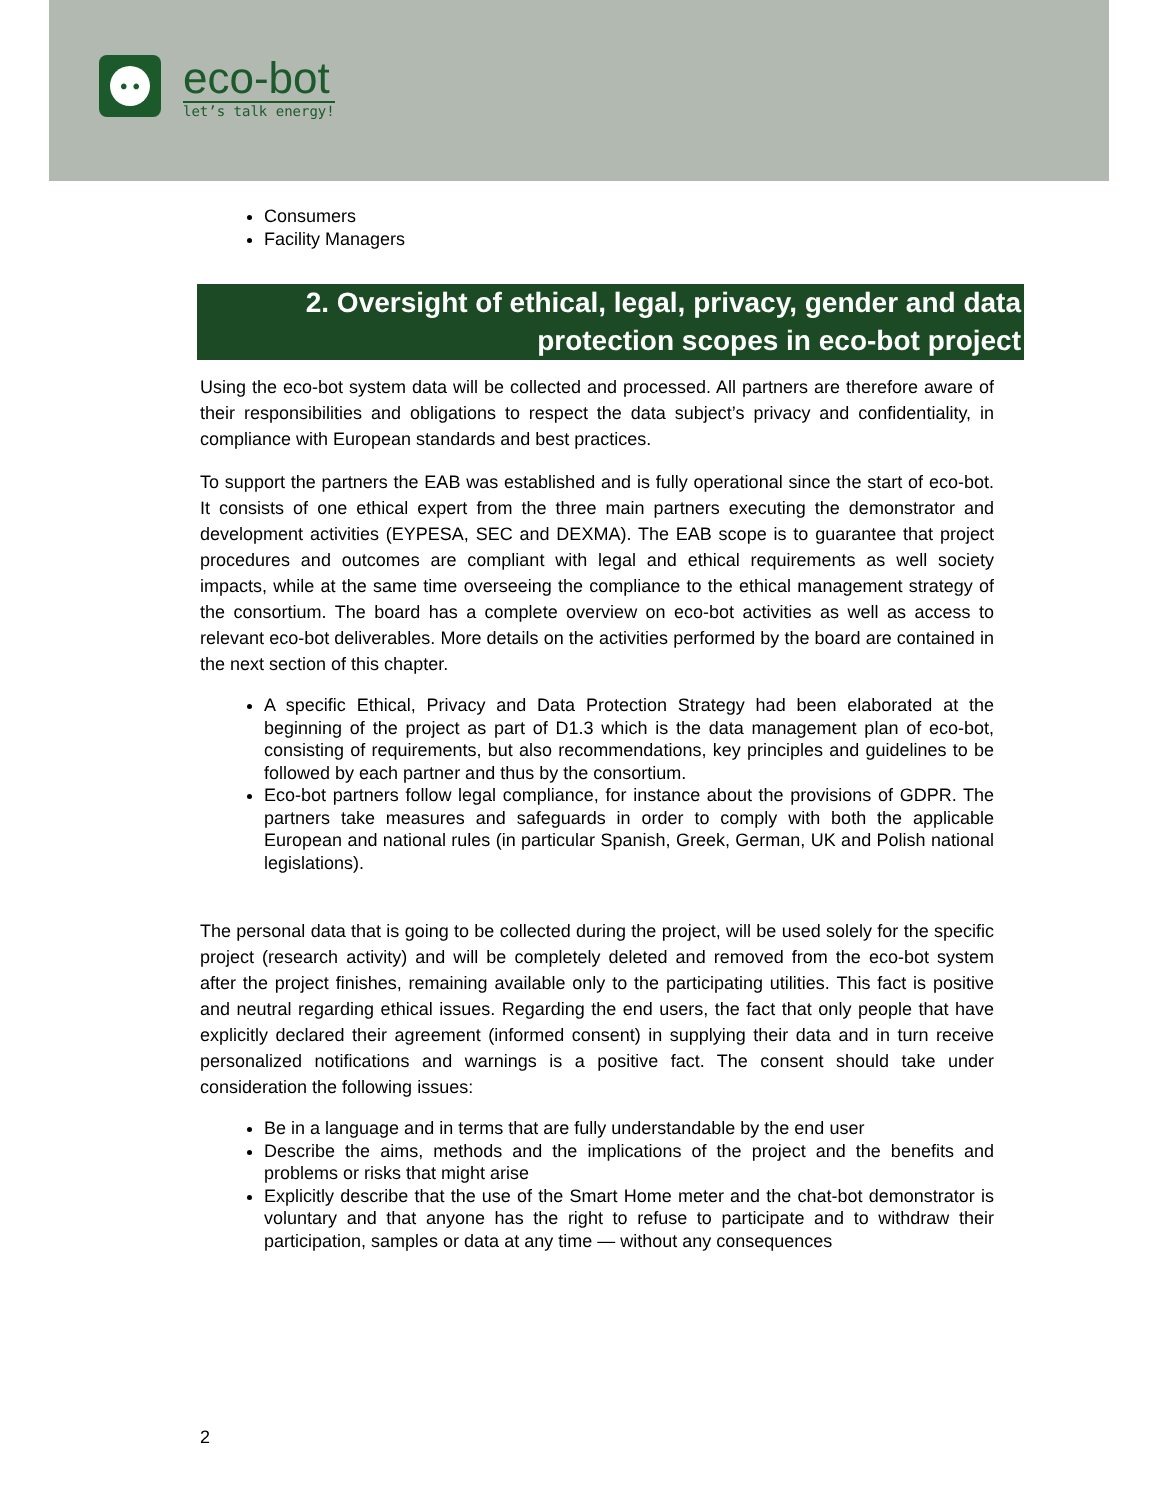• •
eco-bot
let’s talk energy!
Consumers
Facility Managers
2. Oversight of ethical, legal, privacy, gender and data protection scopes in eco-bot project
Using the eco-bot system data will be collected and processed. All partners are therefore aware of their responsibilities and obligations to respect the data subject’s privacy and confidentiality, in compliance with European standards and best practices.
To support the partners the EAB was established and is fully operational since the start of eco-bot. It consists of one ethical expert from the three main partners executing the demonstrator and development activities (EYPESA, SEC and DEXMA). The EAB scope is to guarantee that project procedures and outcomes are compliant with legal and ethical requirements as well society impacts, while at the same time overseeing the compliance to the ethical management strategy of the consortium. The board has a complete overview on eco-bot activities as well as access to relevant eco-bot deliverables. More details on the activities performed by the board are contained in the next section of this chapter.
A specific Ethical, Privacy and Data Protection Strategy had been elaborated at the beginning of the project as part of D1.3 which is the data management plan of eco-bot, consisting of requirements, but also recommendations, key principles and guidelines to be followed by each partner and thus by the consortium.
Eco-bot partners follow legal compliance, for instance about the provisions of GDPR. The partners take measures and safeguards in order to comply with both the applicable European and national rules (in particular Spanish, Greek, German, UK and Polish national legislations).
The personal data that is going to be collected during the project, will be used solely for the specific project (research activity) and will be completely deleted and removed from the eco-bot system after the project finishes, remaining available only to the participating utilities. This fact is positive and neutral regarding ethical issues. Regarding the end users, the fact that only people that have explicitly declared their agreement (informed consent) in supplying their data and in turn receive personalized notifications and warnings is a positive fact. The consent should take under consideration the following issues:
Be in a language and in terms that are fully understandable by the end user
Describe the aims, methods and the implications of the project and the benefits and problems or risks that might arise
Explicitly describe that the use of the Smart Home meter and the chat-bot demonstrator is voluntary and that anyone has the right to refuse to participate and to withdraw their participation, samples or data at any time — without any consequences
2